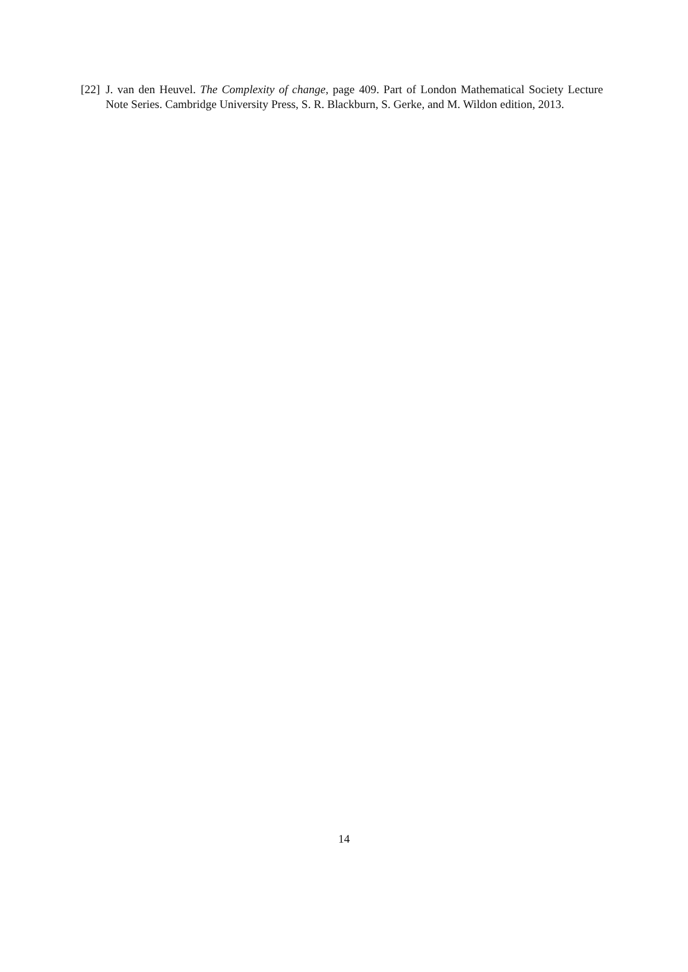[22] J. van den Heuvel. The Complexity of change, page 409. Part of London Mathematical Society Lecture Note Series. Cambridge University Press, S. R. Blackburn, S. Gerke, and M. Wildon edition, 2013.
14